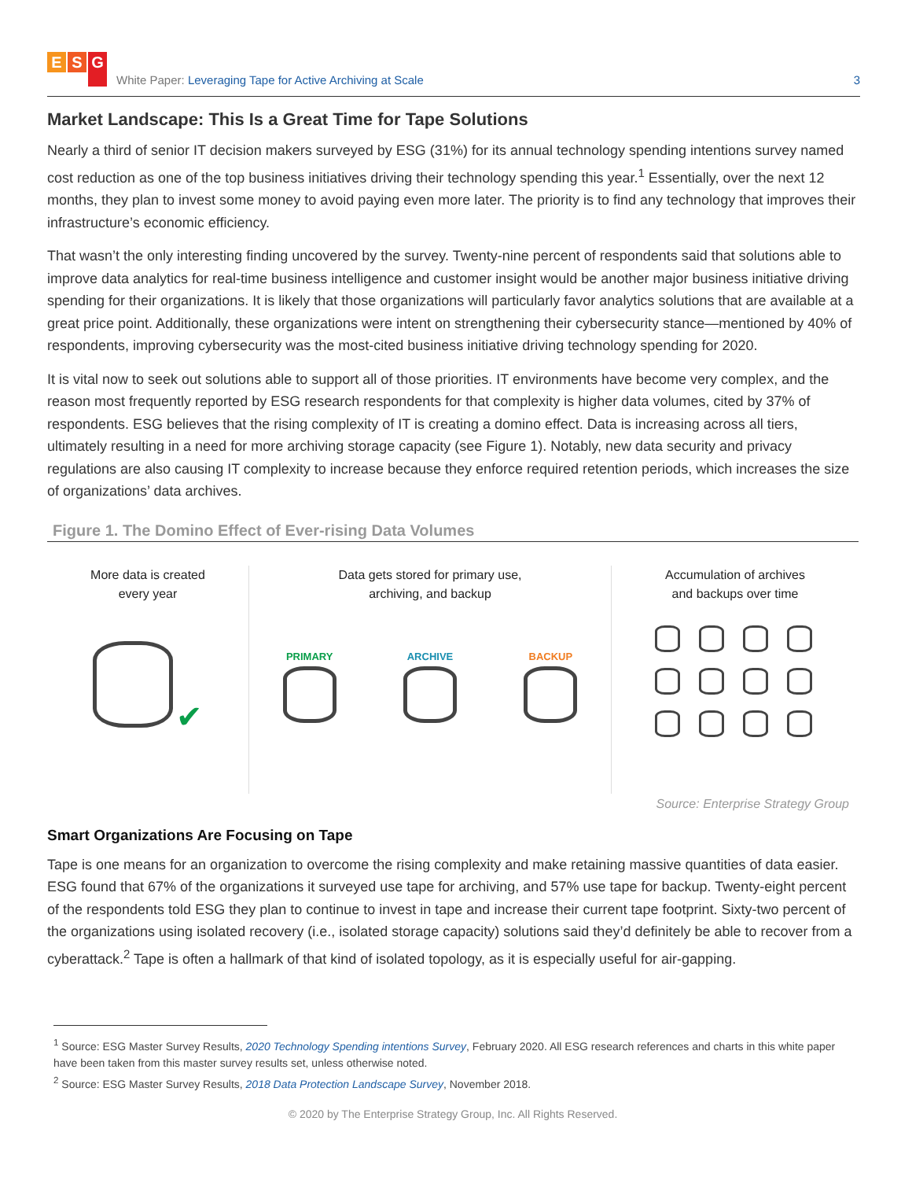E S G
White Paper: Leveraging Tape for Active Archiving at Scale
3
Market Landscape: This Is a Great Time for Tape Solutions
Nearly a third of senior IT decision makers surveyed by ESG (31%) for its annual technology spending intentions survey named cost reduction as one of the top business initiatives driving their technology spending this year.<sup>1</sup> Essentially, over the next 12 months, they plan to invest some money to avoid paying even more later. The priority is to find any technology that improves their infrastructure’s economic efficiency.
That wasn’t the only interesting finding uncovered by the survey. Twenty-nine percent of respondents said that solutions able to improve data analytics for real-time business intelligence and customer insight would be another major business initiative driving spending for their organizations. It is likely that those organizations will particularly favor analytics solutions that are available at a great price point. Additionally, these organizations were intent on strengthening their cybersecurity stance—mentioned by 40% of respondents, improving cybersecurity was the most-cited business initiative driving technology spending for 2020.
It is vital now to seek out solutions able to support all of those priorities. IT environments have become very complex, and the reason most frequently reported by ESG research respondents for that complexity is higher data volumes, cited by 37% of respondents. ESG believes that the rising complexity of IT is creating a domino effect. Data is increasing across all tiers, ultimately resulting in a need for more archiving storage capacity (see Figure 1). Notably, new data security and privacy regulations are also causing IT complexity to increase because they enforce required retention periods, which increases the size of organizations’ data archives.
Figure 1. The Domino Effect of Ever-rising Data Volumes
More data is created
every year
✔
Data gets stored for primary use,
archiving, and backup
PRIMARY ARCHIVE BACKUP
Accumulation of archives
and backups over time
Source: Enterprise Strategy Group
Smart Organizations Are Focusing on Tape
Tape is one means for an organization to overcome the rising complexity and make retaining massive quantities of data easier. ESG found that 67% of the organizations it surveyed use tape for archiving, and 57% use tape for backup. Twenty-eight percent of the respondents told ESG they plan to continue to invest in tape and increase their current tape footprint. Sixty-two percent of the organizations using isolated recovery (i.e., isolated storage capacity) solutions said they’d definitely be able to recover from a cyberattack.<sup>2</sup> Tape is often a hallmark of that kind of isolated topology, as it is especially useful for air-gapping.
<sup>1</sup> Source: ESG Master Survey Results, 2020 Technology Spending intentions Survey, February 2020. All ESG research references and charts in this white paper have been taken from this master survey results set, unless otherwise noted.
<sup>2</sup> Source: ESG Master Survey Results, 2018 Data Protection Landscape Survey, November 2018.
© 2020 by The Enterprise Strategy Group, Inc. All Rights Reserved.